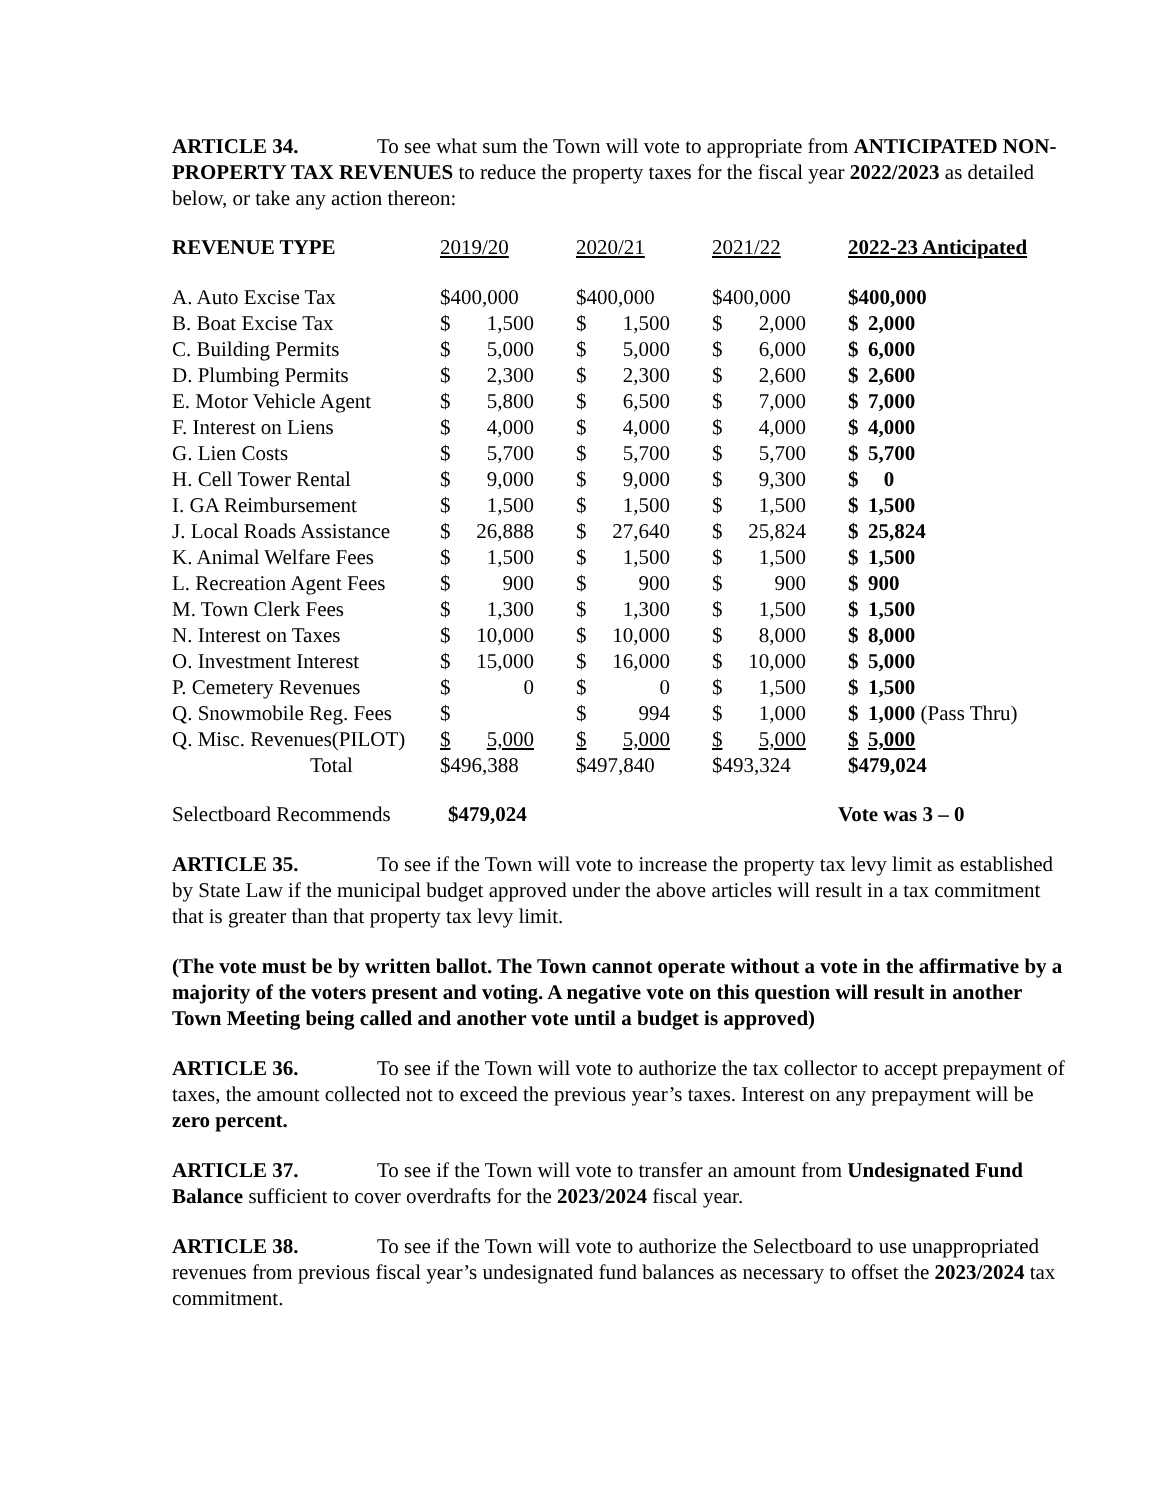ARTICLE 34. To see what sum the Town will vote to appropriate from ANTICIPATED NON-PROPERTY TAX REVENUES to reduce the property taxes for the fiscal year 2022/2023 as detailed below, or take any action thereon:
| REVENUE TYPE | 2019/20 | | 2020/21 | | 2021/22 | | 2022-23 Anticipated | |
| --- | --- | --- | --- | --- | --- | --- | --- | --- |
| A. Auto Excise Tax | $400,000 | | $400,000 | | $400,000 | | $400,000 | |
| B. Boat Excise Tax | $ | 1,500 | $ | 1,500 | $ | 2,000 | $ | 2,000 |
| C. Building Permits | $ | 5,000 | $ | 5,000 | $ | 6,000 | $ | 6,000 |
| D. Plumbing Permits | $ | 2,300 | $ | 2,300 | $ | 2,600 | $ | 2,600 |
| E. Motor Vehicle Agent | $ | 5,800 | $ | 6,500 | $ | 7,000 | $ | 7,000 |
| F. Interest on Liens | $ | 4,000 | $ | 4,000 | $ | 4,000 | $ | 4,000 |
| G. Lien Costs | $ | 5,700 | $ | 5,700 | $ | 5,700 | $ | 5,700 |
| H. Cell Tower Rental | $ | 9,000 | $ | 9,000 | $ | 9,300 | $ | 0 |
| I. GA Reimbursement | $ | 1,500 | $ | 1,500 | $ | 1,500 | $ | 1,500 |
| J. Local Roads Assistance | $ | 26,888 | $ | 27,640 | $ | 25,824 | $ | 25,824 |
| K. Animal Welfare Fees | $ | 1,500 | $ | 1,500 | $ | 1,500 | $ | 1,500 |
| L. Recreation Agent Fees | $ | 900 | $ | 900 | $ | 900 | $ | 900 |
| M. Town Clerk Fees | $ | 1,300 | $ | 1,300 | $ | 1,500 | $ | 1,500 |
| N. Interest on Taxes | $ | 10,000 | $ | 10,000 | $ | 8,000 | $ | 8,000 |
| O. Investment Interest | $ | 15,000 | $ | 16,000 | $ | 10,000 | $ | 5,000 |
| P. Cemetery Revenues | $ | 0 | $ | 0 | $ | 1,500 | $ | 1,500 |
| Q. Snowmobile Reg. Fees | $ | | $ | 994 | $ | 1,000 | $ | 1,000 (Pass Thru) |
| Q. Misc. Revenues(PILOT) | $ | 5,000 | $ | 5,000 | $ | 5,000 | $ | 5,000 |
| Total | $496,388 | | $497,840 | | $493,324 | | $479,024 | |
Selectboard Recommends $479,024 Vote was 3 – 0
ARTICLE 35. To see if the Town will vote to increase the property tax levy limit as established by State Law if the municipal budget approved under the above articles will result in a tax commitment that is greater than that property tax levy limit.
(The vote must be by written ballot. The Town cannot operate without a vote in the affirmative by a majority of the voters present and voting. A negative vote on this question will result in another Town Meeting being called and another vote until a budget is approved)
ARTICLE 36. To see if the Town will vote to authorize the tax collector to accept prepayment of taxes, the amount collected not to exceed the previous year’s taxes. Interest on any prepayment will be zero percent.
ARTICLE 37. To see if the Town will vote to transfer an amount from Undesignated Fund Balance sufficient to cover overdrafts for the 2023/2024 fiscal year.
ARTICLE 38. To see if the Town will vote to authorize the Selectboard to use unappropriated revenues from previous fiscal year’s undesignated fund balances as necessary to offset the 2023/2024 tax commitment.